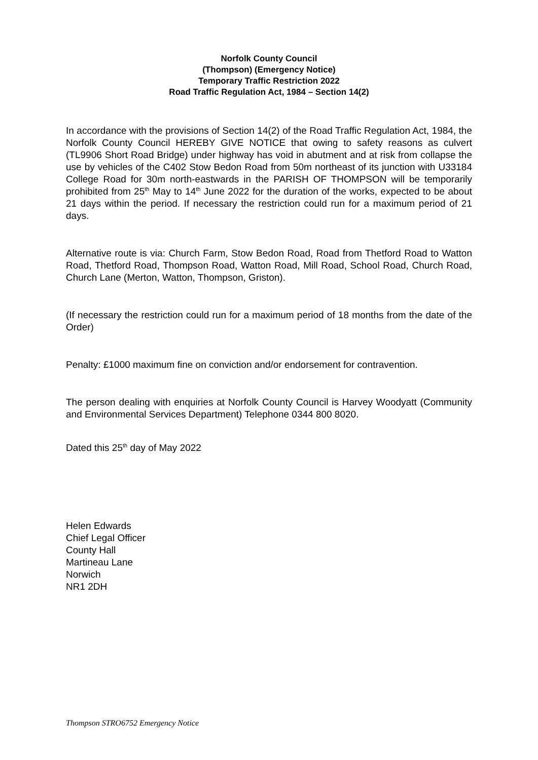Norfolk County Council
(Thompson) (Emergency Notice)
Temporary Traffic Restriction 2022
Road Traffic Regulation Act, 1984 – Section 14(2)
In accordance with the provisions of Section 14(2) of the Road Traffic Regulation Act, 1984, the Norfolk County Council HEREBY GIVE NOTICE that owing to safety reasons as culvert (TL9906 Short Road Bridge) under highway has void in abutment and at risk from collapse the use by vehicles of the C402 Stow Bedon Road from 50m northeast of its junction with U33184 College Road for 30m north-eastwards in the PARISH OF THOMPSON will be temporarily prohibited from 25<sup>th</sup> May to 14<sup>th</sup> June 2022 for the duration of the works, expected to be about 21 days within the period. If necessary the restriction could run for a maximum period of 21 days.
Alternative route is via: Church Farm, Stow Bedon Road, Road from Thetford Road to Watton Road, Thetford Road, Thompson Road, Watton Road, Mill Road, School Road, Church Road, Church Lane (Merton, Watton, Thompson, Griston).
(If necessary the restriction could run for a maximum period of 18 months from the date of the Order)
Penalty: £1000 maximum fine on conviction and/or endorsement for contravention.
The person dealing with enquiries at Norfolk County Council is Harvey Woodyatt (Community and Environmental Services Department) Telephone 0344 800 8020.
Dated this 25<sup>th</sup> day of May 2022
Helen Edwards
Chief Legal Officer
County Hall
Martineau Lane
Norwich
NR1 2DH
Thompson STRO6752 Emergency Notice